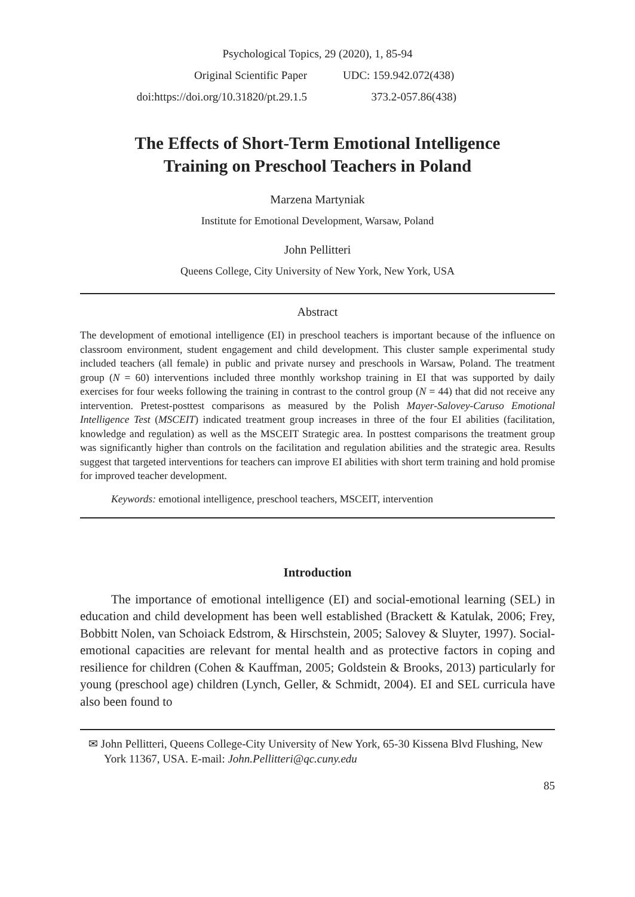Psychological Topics, 29 (2020), 1, 85-94
Original Scientific Paper UDC: 159.942.072(438)
doi:https://doi.org/10.31820/pt.29.1.5 373.2-057.86(438)
The Effects of Short-Term Emotional Intelligence
Training on Preschool Teachers in Poland
Marzena Martyniak
Institute for Emotional Development, Warsaw, Poland
John Pellitteri
Queens College, City University of New York, New York, USA
Abstract
The development of emotional intelligence (EI) in preschool teachers is important because of the influence on classroom environment, student engagement and child development. This cluster sample experimental study included teachers (all female) in public and private nursey and preschools in Warsaw, Poland. The treatment group (N = 60) interventions included three monthly workshop training in EI that was supported by daily exercises for four weeks following the training in contrast to the control group (N = 44) that did not receive any intervention. Pretest-posttest comparisons as measured by the Polish Mayer-Salovey-Caruso Emotional Intelligence Test (MSCEIT) indicated treatment group increases in three of the four EI abilities (facilitation, knowledge and regulation) as well as the MSCEIT Strategic area. In posttest comparisons the treatment group was significantly higher than controls on the facilitation and regulation abilities and the strategic area. Results suggest that targeted interventions for teachers can improve EI abilities with short term training and hold promise for improved teacher development.
Keywords: emotional intelligence, preschool teachers, MSCEIT, intervention
Introduction
The importance of emotional intelligence (EI) and social-emotional learning (SEL) in education and child development has been well established (Brackett & Katulak, 2006; Frey, Bobbitt Nolen, van Schoiack Edstrom, & Hirschstein, 2005; Salovey & Sluyter, 1997). Social-emotional capacities are relevant for mental health and as protective factors in coping and resilience for children (Cohen & Kauffman, 2005; Goldstein & Brooks, 2013) particularly for young (preschool age) children (Lynch, Geller, & Schmidt, 2004). EI and SEL curricula have also been found to
✉ John Pellitteri, Queens College-City University of New York, 65-30 Kissena Blvd Flushing, New York 11367, USA. E-mail: John.Pellitteri@qc.cuny.edu
85